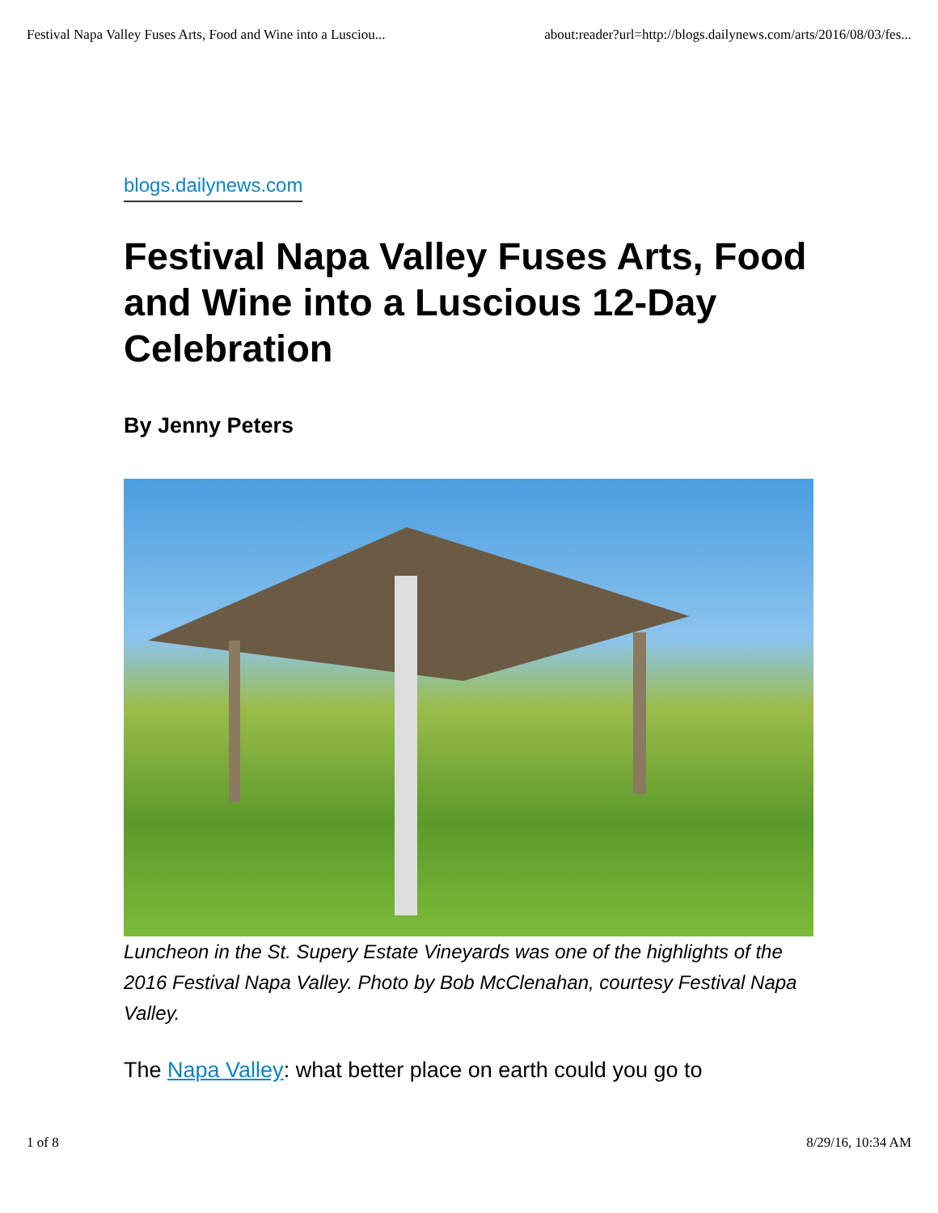Festival Napa Valley Fuses Arts, Food and Wine into a Lusciou... about:reader?url=http://blogs.dailynews.com/arts/2016/08/03/fes...
blogs.dailynews.com
Festival Napa Valley Fuses Arts, Food and Wine into a Luscious 12-Day Celebration
By Jenny Peters
Luncheon in the St. Supery Estate Vineyards was one of the highlights of the 2016 Festival Napa Valley. Photo by Bob McClenahan, courtesy Festival Napa Valley.
The Napa Valley: what better place on earth could you go to
1 of 8 8/29/16, 10:34 AM